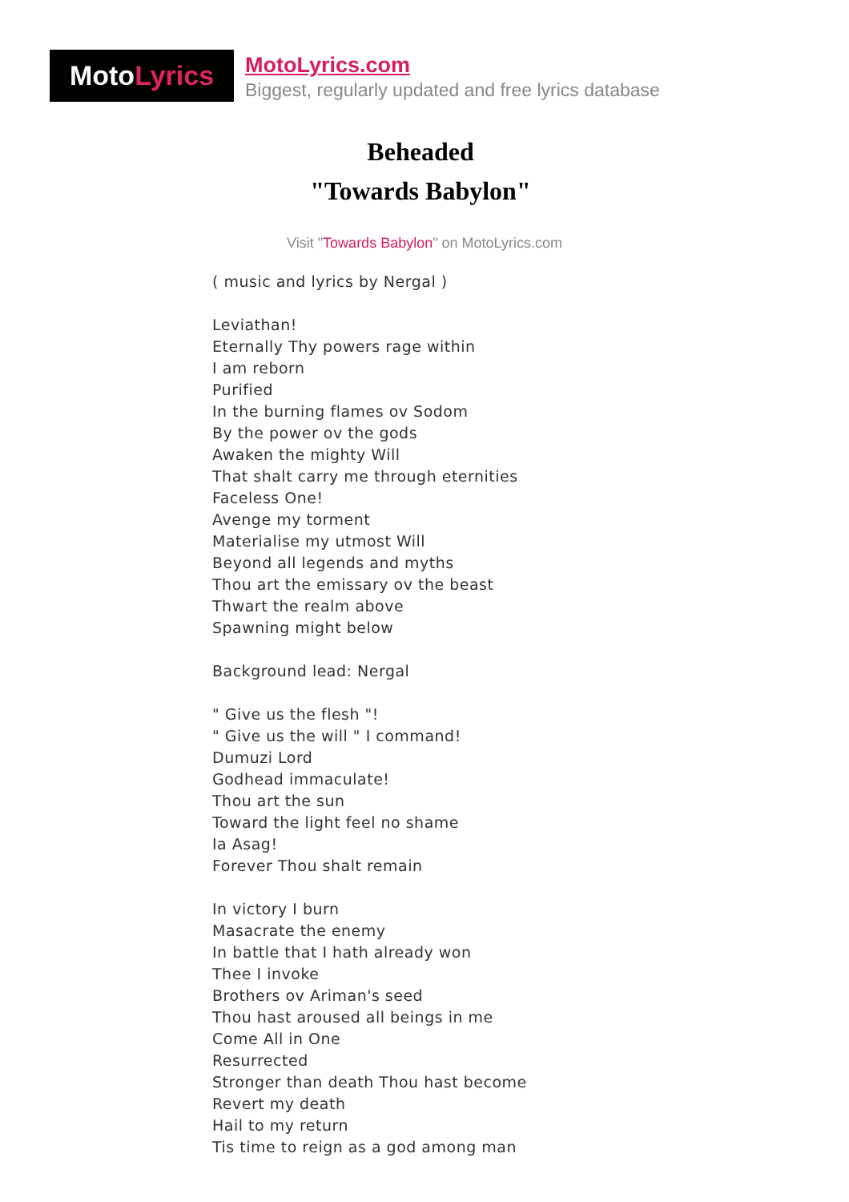Moto Lyrics
MotoLyrics.com
Biggest, regularly updated and free lyrics database
Beheaded
"Towards Babylon"
Visit "Towards Babylon" on MotoLyrics.com
( music and lyrics by Nergal )
Leviathan!
Eternally Thy powers rage within
I am reborn
Purified
In the burning flames ov Sodom
By the power ov the gods
Awaken the mighty Will
That shalt carry me through eternities
Faceless One!
Avenge my torment
Materialise my utmost Will
Beyond all legends and myths
Thou art the emissary ov the beast
Thwart the realm above
Spawning might below
Background lead: Nergal
" Give us the flesh "!
" Give us the will " I command!
Dumuzi Lord
Godhead immaculate!
Thou art the sun
Toward the light feel no shame
Ia Asag!
Forever Thou shalt remain
In victory I burn
Masacrate the enemy
In battle that I hath already won
Thee I invoke
Brothers ov Ariman's seed
Thou hast aroused all beings in me
Come All in One
Resurrected
Stronger than death Thou hast become
Revert my death
Hail to my return
Tis time to reign as a god among man